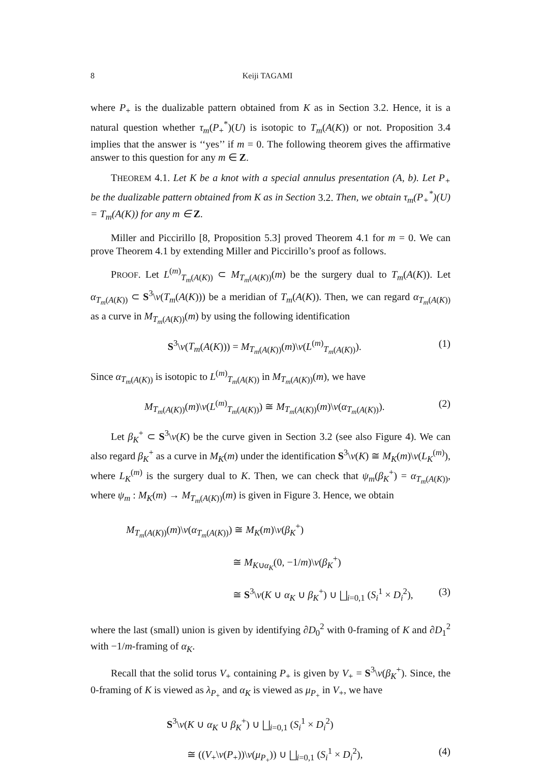8 Keiji TAGAMI
where P<sub>+</sub> is the dualizable pattern obtained from K as in Section 3.2. Hence, it is a natural question whether τ<sub>m</sub>(P<sub>+</sub><sup>*</sup>)(U) is isotopic to T<sub>m</sub>(A(K)) or not. Proposition 3.4 implies that the answer is ‘‘yes’’ if m = 0. The following theorem gives the affirmative answer to this question for any m ∈ Z.
THEOREM 4.1. Let K be a knot with a special annulus presentation (A, b). Let P<sub>+</sub> be the dualizable pattern obtained from K as in Section 3.2. Then, we obtain τ<sub>m</sub>(P<sub>+</sub><sup>*</sup>)(U) = T<sub>m</sub>(A(K)) for any m ∈ Z.
Miller and Piccirillo [8, Proposition 5.3] proved Theorem 4.1 for m = 0. We can prove Theorem 4.1 by extending Miller and Piccirillo’s proof as follows.
PROOF. Let L<sup>(m)</sup><sub>T<sub>m</sub>(A(K))</sub> ⊂ M<sub>T<sub>m</sub>(A(K))</sub>(m) be the surgery dual to T<sub>m</sub>(A(K)). Let α<sub>T<sub>m</sub>(A(K))</sub> ⊂ S<sup>3</sup>\ν(T<sub>m</sub>(A(K))) be a meridian of T<sub>m</sub>(A(K)). Then, we can regard α<sub>T<sub>m</sub>(A(K))</sub> as a curve in M<sub>T<sub>m</sub>(A(K))</sub>(m) by using the following identification
S<sup>3</sup>\ν(T<sub>m</sub>(A(K))) = M<sub>T<sub>m</sub>(A(K))</sub>(m)\ν(L<sup>(m)</sup><sub>T<sub>m</sub>(A(K))</sub>). (1)
Since α<sub>T<sub>m</sub>(A(K))</sub> is isotopic to L<sup>(m)</sup><sub>T<sub>m</sub>(A(K))</sub> in M<sub>T<sub>m</sub>(A(K))</sub>(m), we have
M<sub>T<sub>m</sub>(A(K))</sub>(m)\ν(L<sup>(m)</sup><sub>T<sub>m</sub>(A(K))</sub>) ≅ M<sub>T<sub>m</sub>(A(K))</sub>(m)\ν(α<sub>T<sub>m</sub>(A(K))</sub>). (2)
Let β<sub>K</sub><sup>+</sup> ⊂ S<sup>3</sup>\ν(K) be the curve given in Section 3.2 (see also Figure 4). We can also regard β<sub>K</sub><sup>+</sup> as a curve in M<sub>K</sub>(m) under the identification S<sup>3</sup>\ν(K) ≅ M<sub>K</sub>(m)\ν(L<sub>K</sub><sup>(m)</sup>), where L<sub>K</sub><sup>(m)</sup> is the surgery dual to K. Then, we can check that ψ<sub>m</sub>(β<sub>K</sub><sup>+</sup>) = α<sub>T<sub>m</sub>(A(K))</sub>, where ψ<sub>m</sub> : M<sub>K</sub>(m) → M<sub>T<sub>m</sub>(A(K))</sub>(m) is given in Figure 3. Hence, we obtain
M<sub>T<sub>m</sub>(A(K))</sub>(m)\ν(α<sub>T<sub>m</sub>(A(K))</sub>) ≅ M<sub>K</sub>(m)\ν(β<sub>K</sub><sup>+</sup>)
≅ M<sub>K∪α<sub>K</sub></sub>(0, −1/m)\ν(β<sub>K</sub><sup>+</sup>)
≅ S<sup>3</sup>\ν(K ∪ α<sub>K</sub> ∪ β<sub>K</sub><sup>+</sup>) ∪ ⨆<sub>i=0,1</sub> (S<sub>i</sub><sup>1</sup> × D<sub>i</sub><sup>2</sup>), (3)
where the last (small) union is given by identifying ∂D<sub>0</sub><sup>2</sup> with 0-framing of K and ∂D<sub>1</sub><sup>2</sup> with −1/m-framing of α<sub>K</sub>.
Recall that the solid torus V<sub>+</sub> containing P<sub>+</sub> is given by V<sub>+</sub> = S<sup>3</sup>\ν(β<sub>K</sub><sup>+</sup>). Since, the 0-framing of K is viewed as λ<sub>P<sub>+</sub></sub> and α<sub>K</sub> is viewed as μ<sub>P<sub>+</sub></sub> in V<sub>+</sub>, we have
S<sup>3</sup>\ν(K ∪ α<sub>K</sub> ∪ β<sub>K</sub><sup>+</sup>) ∪ ⨆<sub>i=0,1</sub> (S<sub>i</sub><sup>1</sup> × D<sub>i</sub><sup>2</sup>)
≅ ((V<sub>+</sub>\ν(P<sub>+</sub>))\ν(μ<sub>P<sub>+</sub></sub>)) ∪ ⨆<sub>i=0,1</sub> (S<sub>i</sub><sup>1</sup> × D<sub>i</sub><sup>2</sup>), (4)